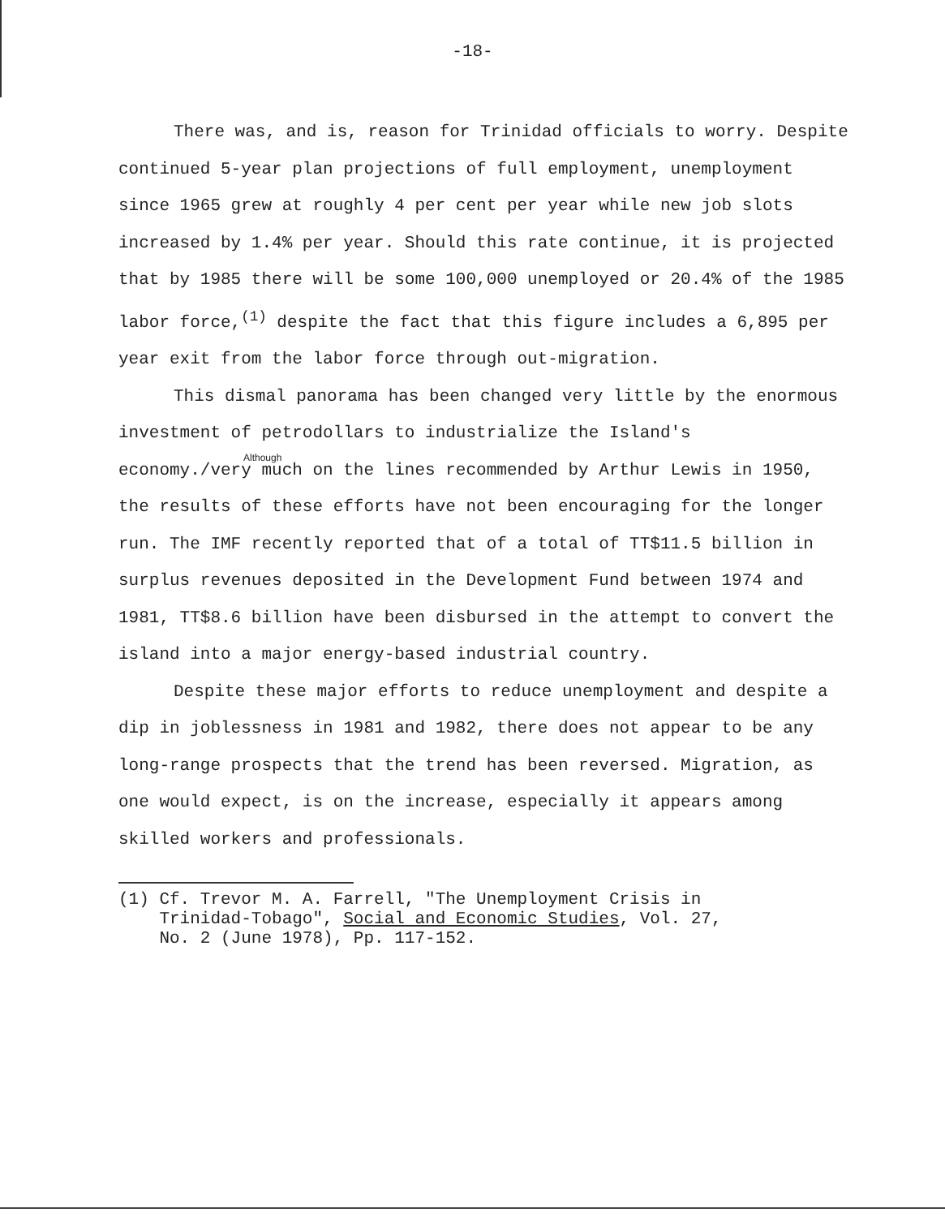-18-
There was, and is, reason for Trinidad officials to worry. Despite continued 5-year plan projections of full employment, unemployment since 1965 grew at roughly 4 per cent per year while new job slots increased by 1.4% per year. Should this rate continue, it is projected that by 1985 there will be some 100,000 unemployed or 20.4% of the 1985 labor force,<sup>(1)</sup> despite the fact that this figure includes a 6,895 per year exit from the labor force through out-migration.
This dismal panorama has been changed very little by the enormous investment of petrodollars to industrialize the Island's
Although
economy./very much on the lines recommended by Arthur Lewis in 1950, the results of these efforts have not been encouraging for the longer run. The IMF recently reported that of a total of TT$11.5 billion in surplus revenues deposited in the Development Fund between 1974 and 1981, TT$8.6 billion have been disbursed in the attempt to convert the island into a major energy-based industrial country.
Despite these major efforts to reduce unemployment and despite a dip in joblessness in 1981 and 1982, there does not appear to be any long-range prospects that the trend has been reversed. Migration, as one would expect, is on the increase, especially it appears among skilled workers and professionals.
(1) Cf. Trevor M. A. Farrell, "The Unemployment Crisis in
Trinidad-Tobago", Social and Economic Studies, Vol. 27,
No. 2 (June 1978), Pp. 117-152.